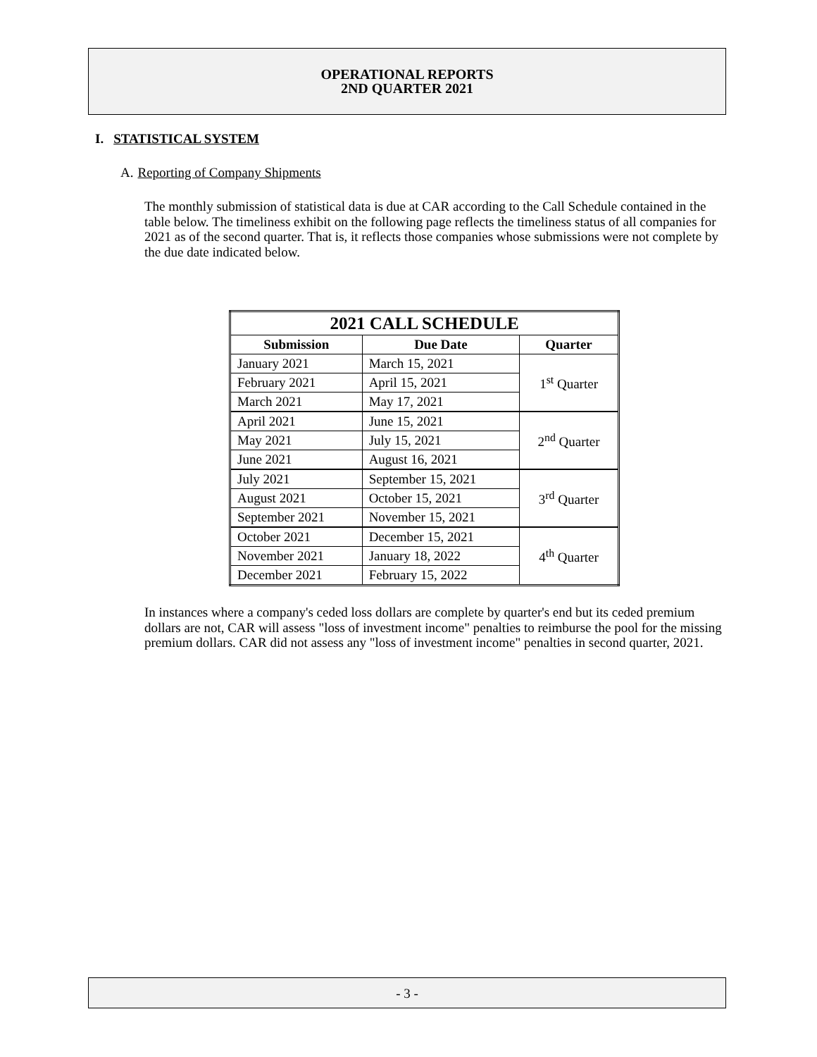OPERATIONAL REPORTS
2ND QUARTER 2021
I. STATISTICAL SYSTEM
A. Reporting of Company Shipments
The monthly submission of statistical data is due at CAR according to the Call Schedule contained in the table below. The timeliness exhibit on the following page reflects the timeliness status of all companies for 2021 as of the second quarter. That is, it reflects those companies whose submissions were not complete by the due date indicated below.
| 2021 CALL SCHEDULE | | |
| --- | --- | --- |
| Submission | Due Date | Quarter |
| January 2021 | March 15, 2021 | 1<sup>st</sup> Quarter |
| February 2021 | April 15, 2021 | |
| March 2021 | May 17, 2021 | |
| April 2021 | June 15, 2021 | 2<sup>nd</sup> Quarter |
| May 2021 | July 15, 2021 | |
| June 2021 | August 16, 2021 | |
| July 2021 | September 15, 2021 | 3<sup>rd</sup> Quarter |
| August 2021 | October 15, 2021 | |
| September 2021 | November 15, 2021 | |
| October 2021 | December 15, 2021 | 4<sup>th</sup> Quarter |
| November 2021 | January 18, 2022 | |
| December 2021 | February 15, 2022 | |
In instances where a company's ceded loss dollars are complete by quarter's end but its ceded premium dollars are not, CAR will assess "loss of investment income" penalties to reimburse the pool for the missing premium dollars. CAR did not assess any "loss of investment income" penalties in second quarter, 2021.
- 3 -